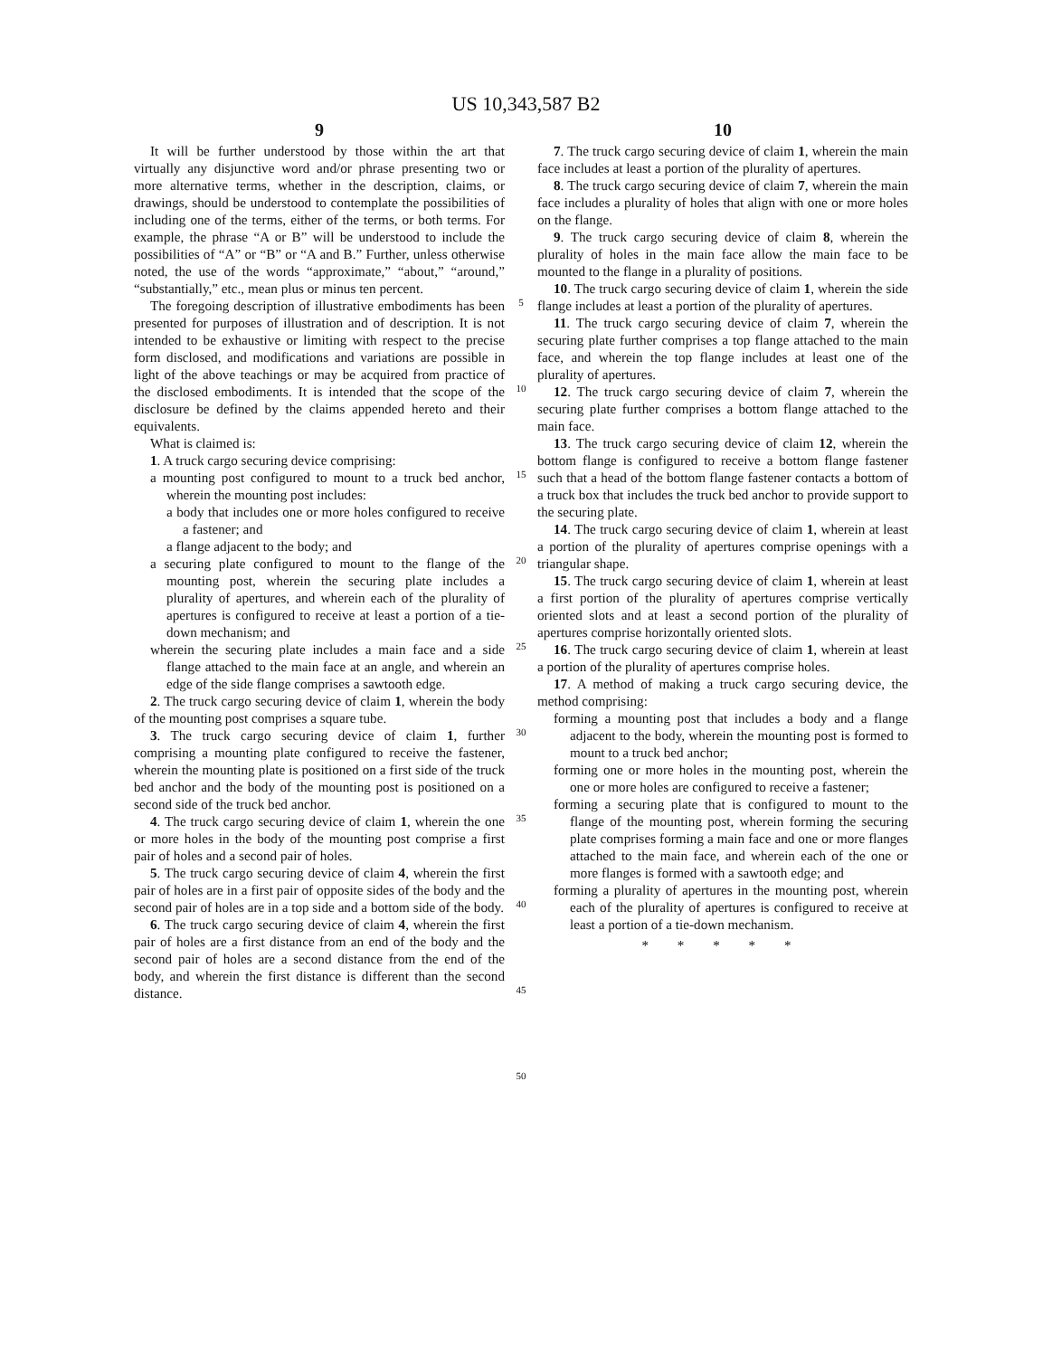US 10,343,587 B2
9
It will be further understood by those within the art that virtually any disjunctive word and/or phrase presenting two or more alternative terms, whether in the description, claims, or drawings, should be understood to contemplate the possibilities of including one of the terms, either of the terms, or both terms. For example, the phrase “A or B” will be understood to include the possibilities of “A” or “B” or “A and B.” Further, unless otherwise noted, the use of the words “approximate,” “about,” “around,” “substantially,” etc., mean plus or minus ten percent.
The foregoing description of illustrative embodiments has been presented for purposes of illustration and of description. It is not intended to be exhaustive or limiting with respect to the precise form disclosed, and modifications and variations are possible in light of the above teachings or may be acquired from practice of the disclosed embodiments. It is intended that the scope of the disclosure be defined by the claims appended hereto and their equivalents.
What is claimed is:
1. A truck cargo securing device comprising:
a mounting post configured to mount to a truck bed anchor, wherein the mounting post includes:
a body that includes one or more holes configured to receive a fastener; and
a flange adjacent to the body; and
a securing plate configured to mount to the flange of the mounting post, wherein the securing plate includes a plurality of apertures, and wherein each of the plurality of apertures is configured to receive at least a portion of a tie-down mechanism; and
wherein the securing plate includes a main face and a side flange attached to the main face at an angle, and wherein an edge of the side flange comprises a sawtooth edge.
2. The truck cargo securing device of claim 1, wherein the body of the mounting post comprises a square tube.
3. The truck cargo securing device of claim 1, further comprising a mounting plate configured to receive the fastener, wherein the mounting plate is positioned on a first side of the truck bed anchor and the body of the mounting post is positioned on a second side of the truck bed anchor.
4. The truck cargo securing device of claim 1, wherein the one or more holes in the body of the mounting post comprise a first pair of holes and a second pair of holes.
5. The truck cargo securing device of claim 4, wherein the first pair of holes are in a first pair of opposite sides of the body and the second pair of holes are in a top side and a bottom side of the body.
6. The truck cargo securing device of claim 4, wherein the first pair of holes are a first distance from an end of the body and the second pair of holes are a second distance from the end of the body, and wherein the first distance is different than the second distance.
5
10
15
20
25
30
35
40
45
50
10
7. The truck cargo securing device of claim 1, wherein the main face includes at least a portion of the plurality of apertures.
8. The truck cargo securing device of claim 7, wherein the main face includes a plurality of holes that align with one or more holes on the flange.
9. The truck cargo securing device of claim 8, wherein the plurality of holes in the main face allow the main face to be mounted to the flange in a plurality of positions.
10. The truck cargo securing device of claim 1, wherein the side flange includes at least a portion of the plurality of apertures.
11. The truck cargo securing device of claim 7, wherein the securing plate further comprises a top flange attached to the main face, and wherein the top flange includes at least one of the plurality of apertures.
12. The truck cargo securing device of claim 7, wherein the securing plate further comprises a bottom flange attached to the main face.
13. The truck cargo securing device of claim 12, wherein the bottom flange is configured to receive a bottom flange fastener such that a head of the bottom flange fastener contacts a bottom of a truck box that includes the truck bed anchor to provide support to the securing plate.
14. The truck cargo securing device of claim 1, wherein at least a portion of the plurality of apertures comprise openings with a triangular shape.
15. The truck cargo securing device of claim 1, wherein at least a first portion of the plurality of apertures comprise vertically oriented slots and at least a second portion of the plurality of apertures comprise horizontally oriented slots.
16. The truck cargo securing device of claim 1, wherein at least a portion of the plurality of apertures comprise holes.
17. A method of making a truck cargo securing device, the method comprising:
forming a mounting post that includes a body and a flange adjacent to the body, wherein the mounting post is formed to mount to a truck bed anchor;
forming one or more holes in the mounting post, wherein the one or more holes are configured to receive a fastener;
forming a securing plate that is configured to mount to the flange of the mounting post, wherein forming the securing plate comprises forming a main face and one or more flanges attached to the main face, and wherein each of the one or more flanges is formed with a sawtooth edge; and
forming a plurality of apertures in the mounting post, wherein each of the plurality of apertures is configured to receive at least a portion of a tie-down mechanism.
* * * * *